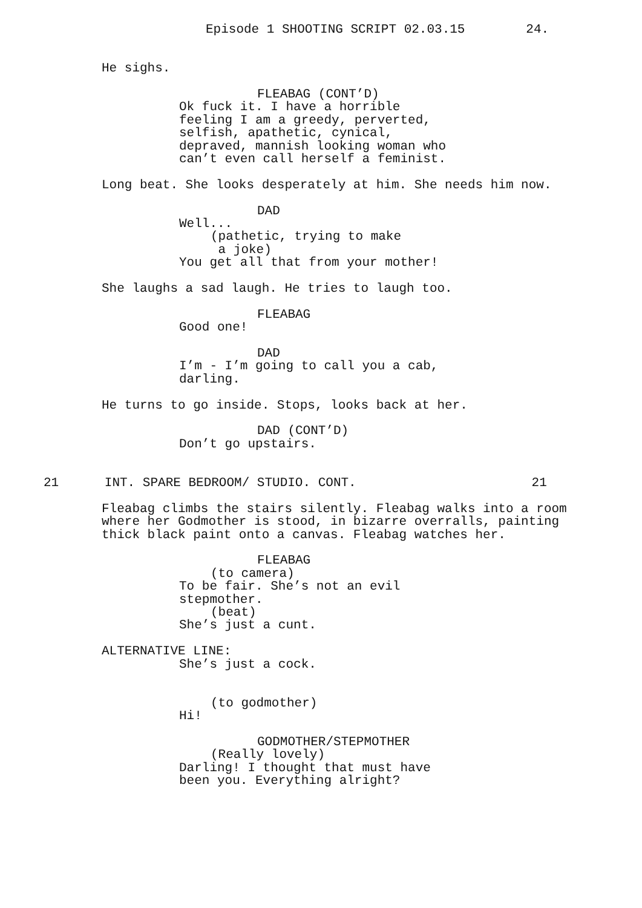Episode 1 SHOOTING SCRIPT 02.03.15 24.
He sighs.
FLEABAG (CONT’D)
Ok fuck it. I have a horrible feeling I am a greedy, perverted, selfish, apathetic, cynical, depraved, mannish looking woman who can’t even call herself a feminist.
Long beat. She looks desperately at him. She needs him now.
DAD
Well...
(pathetic, trying to make a joke)
You get all that from your mother!
She laughs a sad laugh. He tries to laugh too.
FLEABAG
Good one!
DAD
I’m - I’m going to call you a cab, darling.
He turns to go inside. Stops, looks back at her.
DAD (CONT’D)
Don’t go upstairs.
21 INT. SPARE BEDROOM/ STUDIO. CONT. 21
Fleabag climbs the stairs silently. Fleabag walks into a room where her Godmother is stood, in bizarre overralls, painting thick black paint onto a canvas. Fleabag watches her.
FLEABAG
(to camera)
To be fair. She’s not an evil stepmother.
(beat)
She’s just a cunt.
ALTERNATIVE LINE:
She’s just a cock.
(to godmother)
Hi!
GODMOTHER/STEPMOTHER
(Really lovely)
Darling! I thought that must have been you. Everything alright?